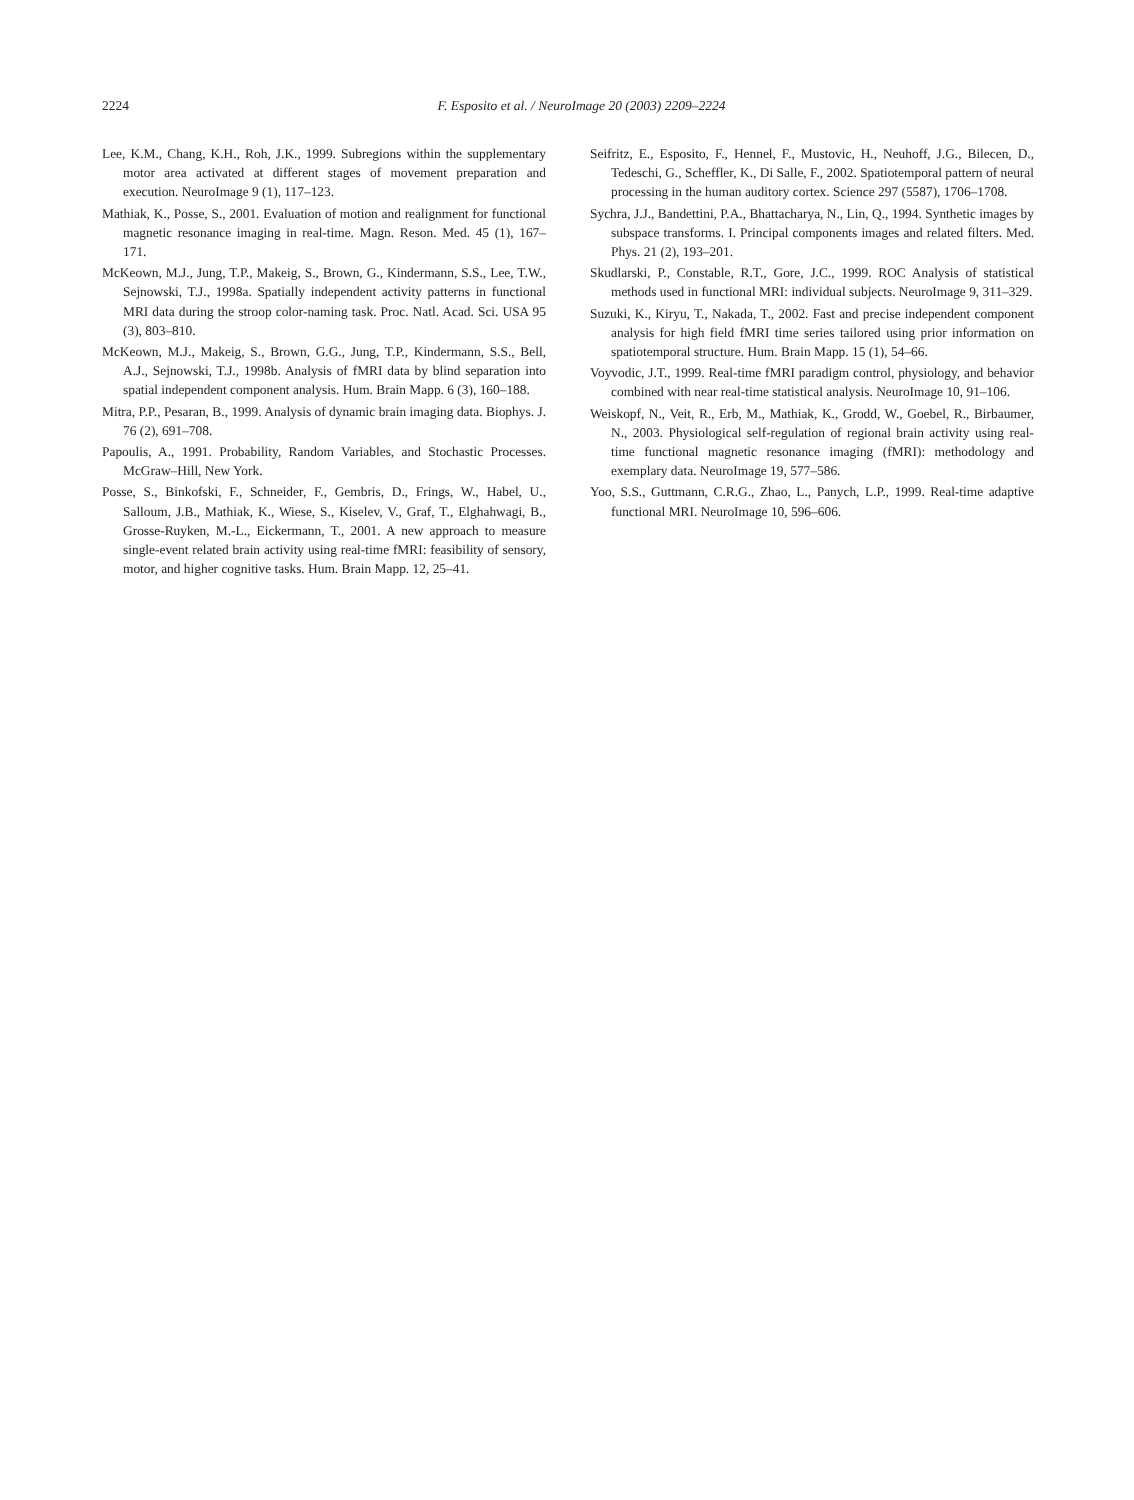2224 F. Esposito et al. / NeuroImage 20 (2003) 2209–2224
Lee, K.M., Chang, K.H., Roh, J.K., 1999. Subregions within the supplementary motor area activated at different stages of movement preparation and execution. NeuroImage 9 (1), 117–123.
Mathiak, K., Posse, S., 2001. Evaluation of motion and realignment for functional magnetic resonance imaging in real-time. Magn. Reson. Med. 45 (1), 167–171.
McKeown, M.J., Jung, T.P., Makeig, S., Brown, G., Kindermann, S.S., Lee, T.W., Sejnowski, T.J., 1998a. Spatially independent activity patterns in functional MRI data during the stroop color-naming task. Proc. Natl. Acad. Sci. USA 95 (3), 803–810.
McKeown, M.J., Makeig, S., Brown, G.G., Jung, T.P., Kindermann, S.S., Bell, A.J., Sejnowski, T.J., 1998b. Analysis of fMRI data by blind separation into spatial independent component analysis. Hum. Brain Mapp. 6 (3), 160–188.
Mitra, P.P., Pesaran, B., 1999. Analysis of dynamic brain imaging data. Biophys. J. 76 (2), 691–708.
Papoulis, A., 1991. Probability, Random Variables, and Stochastic Processes. McGraw–Hill, New York.
Posse, S., Binkofski, F., Schneider, F., Gembris, D., Frings, W., Habel, U., Salloum, J.B., Mathiak, K., Wiese, S., Kiselev, V., Graf, T., Elghahwagi, B., Grosse-Ruyken, M.-L., Eickermann, T., 2001. A new approach to measure single-event related brain activity using real-time fMRI: feasibility of sensory, motor, and higher cognitive tasks. Hum. Brain Mapp. 12, 25–41.
Seifritz, E., Esposito, F., Hennel, F., Mustovic, H., Neuhoff, J.G., Bilecen, D., Tedeschi, G., Scheffler, K., Di Salle, F., 2002. Spatiotemporal pattern of neural processing in the human auditory cortex. Science 297 (5587), 1706–1708.
Sychra, J.J., Bandettini, P.A., Bhattacharya, N., Lin, Q., 1994. Synthetic images by subspace transforms. I. Principal components images and related filters. Med. Phys. 21 (2), 193–201.
Skudlarski, P., Constable, R.T., Gore, J.C., 1999. ROC Analysis of statistical methods used in functional MRI: individual subjects. NeuroImage 9, 311–329.
Suzuki, K., Kiryu, T., Nakada, T., 2002. Fast and precise independent component analysis for high field fMRI time series tailored using prior information on spatiotemporal structure. Hum. Brain Mapp. 15 (1), 54–66.
Voyvodic, J.T., 1999. Real-time fMRI paradigm control, physiology, and behavior combined with near real-time statistical analysis. NeuroImage 10, 91–106.
Weiskopf, N., Veit, R., Erb, M., Mathiak, K., Grodd, W., Goebel, R., Birbaumer, N., 2003. Physiological self-regulation of regional brain activity using real-time functional magnetic resonance imaging (fMRI): methodology and exemplary data. NeuroImage 19, 577–586.
Yoo, S.S., Guttmann, C.R.G., Zhao, L., Panych, L.P., 1999. Real-time adaptive functional MRI. NeuroImage 10, 596–606.